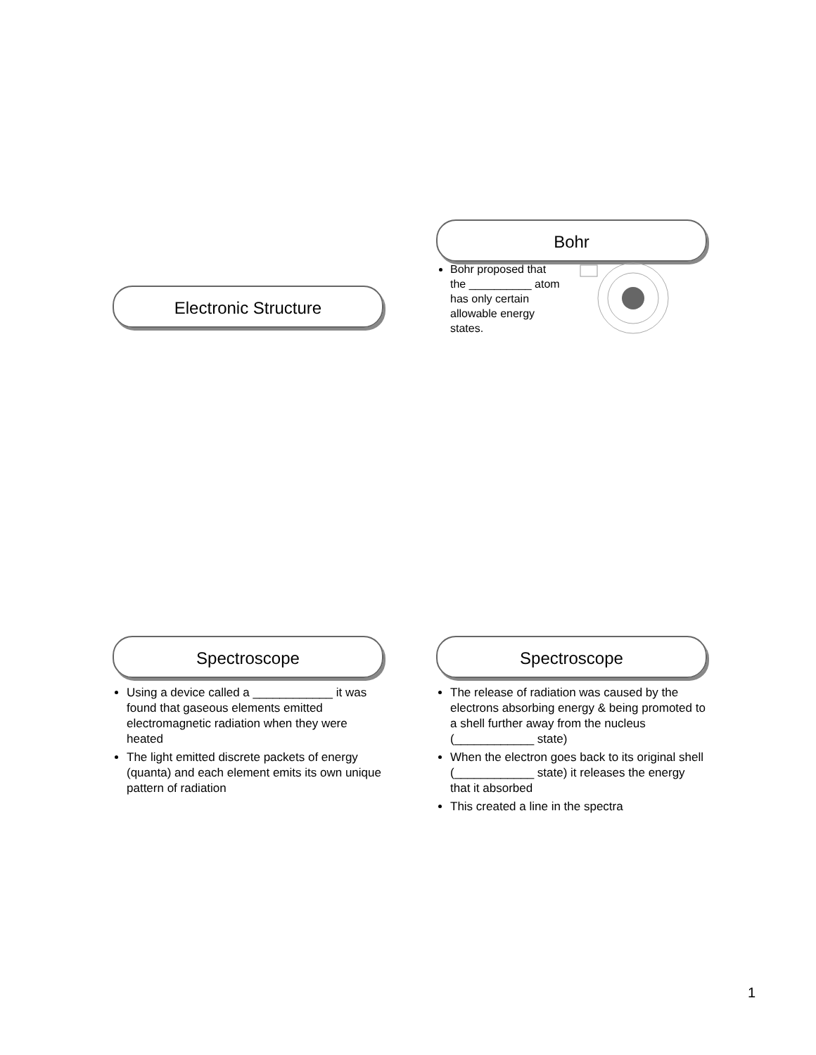Electronic Structure
Bohr
Bohr proposed that the __________ atom has only certain allowable energy states.
Spectroscope
Using a device called a ____________ it was found that gaseous elements emitted electromagnetic radiation when they were heated
The light emitted discrete packets of energy (quanta) and each element emits its own unique pattern of radiation
Spectroscope
The release of radiation was caused by the electrons absorbing energy & being promoted to a shell further away from the nucleus (____________ state)
When the electron goes back to its original shell (____________ state) it releases the energy that it absorbed
This created a line in the spectra
1